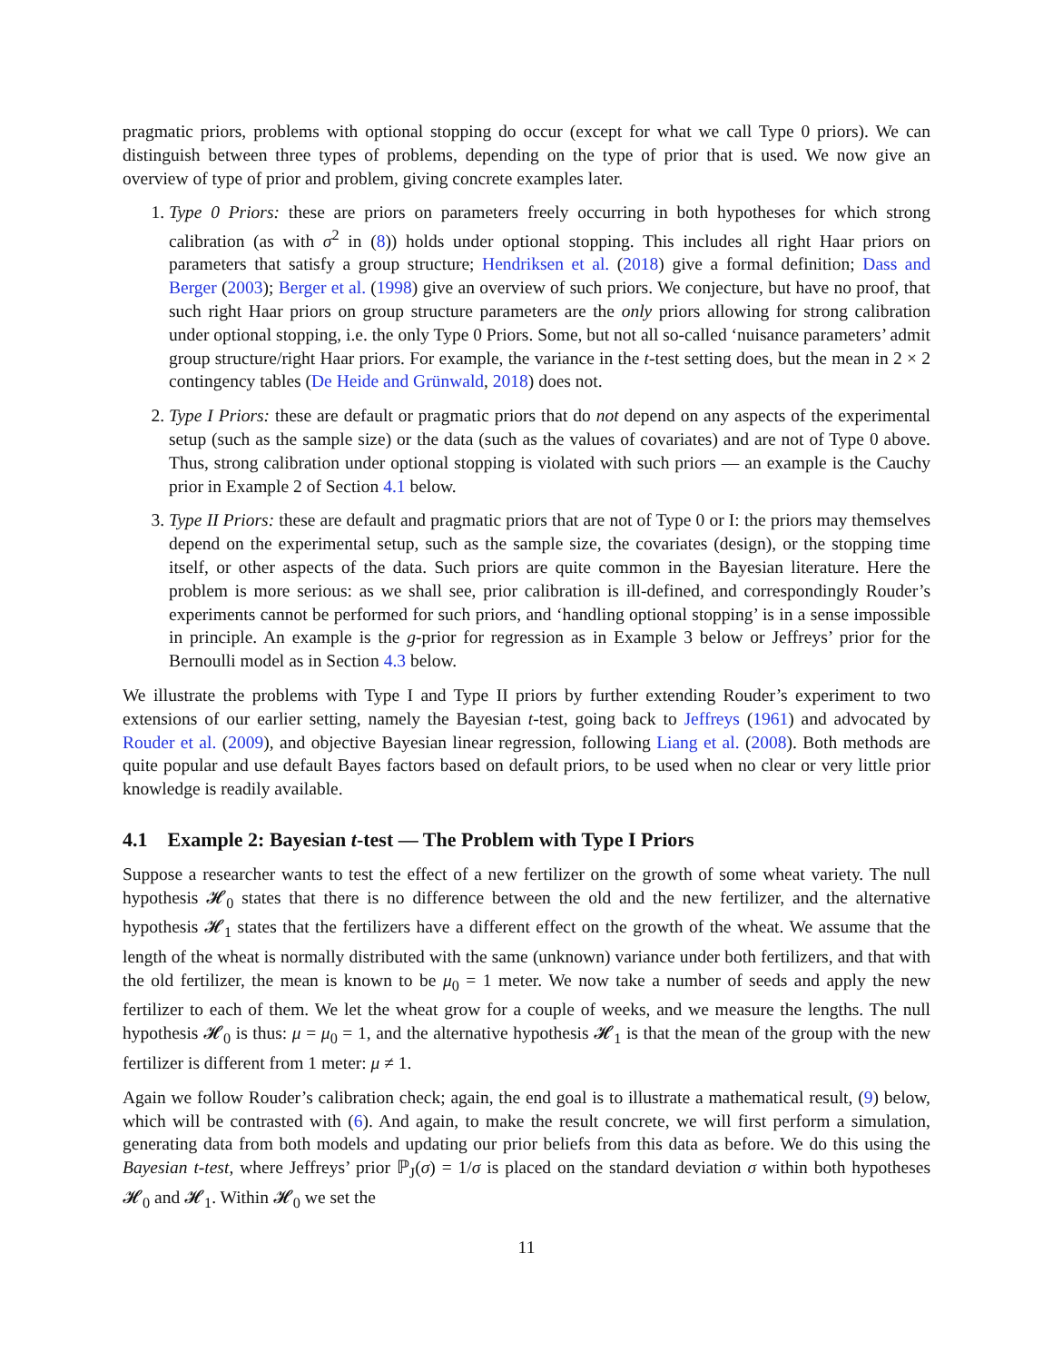pragmatic priors, problems with optional stopping do occur (except for what we call Type 0 priors). We can distinguish between three types of problems, depending on the type of prior that is used. We now give an overview of type of prior and problem, giving concrete examples later.
1. Type 0 Priors: these are priors on parameters freely occurring in both hypotheses for which strong calibration (as with σ<sup>2</sup> in (8)) holds under optional stopping. This includes all right Haar priors on parameters that satisfy a group structure; Hendriksen et al. (2018) give a formal definition; Dass and Berger (2003); Berger et al. (1998) give an overview of such priors. We conjecture, but have no proof, that such right Haar priors on group structure parameters are the only priors allowing for strong calibration under optional stopping, i.e. the only Type 0 Priors. Some, but not all so-called ‘nuisance parameters’ admit group structure/right Haar priors. For example, the variance in the t-test setting does, but the mean in 2 × 2 contingency tables (De Heide and Grünwald, 2018) does not.
2. Type I Priors: these are default or pragmatic priors that do not depend on any aspects of the experimental setup (such as the sample size) or the data (such as the values of covariates) and are not of Type 0 above. Thus, strong calibration under optional stopping is violated with such priors — an example is the Cauchy prior in Example 2 of Section 4.1 below.
3. Type II Priors: these are default and pragmatic priors that are not of Type 0 or I: the priors may themselves depend on the experimental setup, such as the sample size, the covariates (design), or the stopping time itself, or other aspects of the data. Such priors are quite common in the Bayesian literature. Here the problem is more serious: as we shall see, prior calibration is ill-defined, and correspondingly Rouder’s experiments cannot be performed for such priors, and ‘handling optional stopping’ is in a sense impossible in principle. An example is the g-prior for regression as in Example 3 below or Jeffreys’ prior for the Bernoulli model as in Section 4.3 below.
We illustrate the problems with Type I and Type II priors by further extending Rouder’s experiment to two extensions of our earlier setting, namely the Bayesian t-test, going back to Jeffreys (1961) and advocated by Rouder et al. (2009), and objective Bayesian linear regression, following Liang et al. (2008). Both methods are quite popular and use default Bayes factors based on default priors, to be used when no clear or very little prior knowledge is readily available.
4.1 Example 2: Bayesian t-test — The Problem with Type I Priors
Suppose a researcher wants to test the effect of a new fertilizer on the growth of some wheat variety. The null hypothesis 𝓗<sub>0</sub> states that there is no difference between the old and the new fertilizer, and the alternative hypothesis 𝓗<sub>1</sub> states that the fertilizers have a different effect on the growth of the wheat. We assume that the length of the wheat is normally distributed with the same (unknown) variance under both fertilizers, and that with the old fertilizer, the mean is known to be μ<sub>0</sub> = 1 meter. We now take a number of seeds and apply the new fertilizer to each of them. We let the wheat grow for a couple of weeks, and we measure the lengths. The null hypothesis 𝓗<sub>0</sub> is thus: μ = μ<sub>0</sub> = 1, and the alternative hypothesis 𝓗<sub>1</sub> is that the mean of the group with the new fertilizer is different from 1 meter: μ ≠ 1.
Again we follow Rouder’s calibration check; again, the end goal is to illustrate a mathematical result, (9) below, which will be contrasted with (6). And again, to make the result concrete, we will first perform a simulation, generating data from both models and updating our prior beliefs from this data as before. We do this using the Bayesian t-test, where Jeffreys’ prior ℙ<sub>J</sub>(σ) = 1/σ is placed on the standard deviation σ within both hypotheses 𝓗<sub>0</sub> and 𝓗<sub>1</sub>. Within 𝓗<sub>0</sub> we set the
11